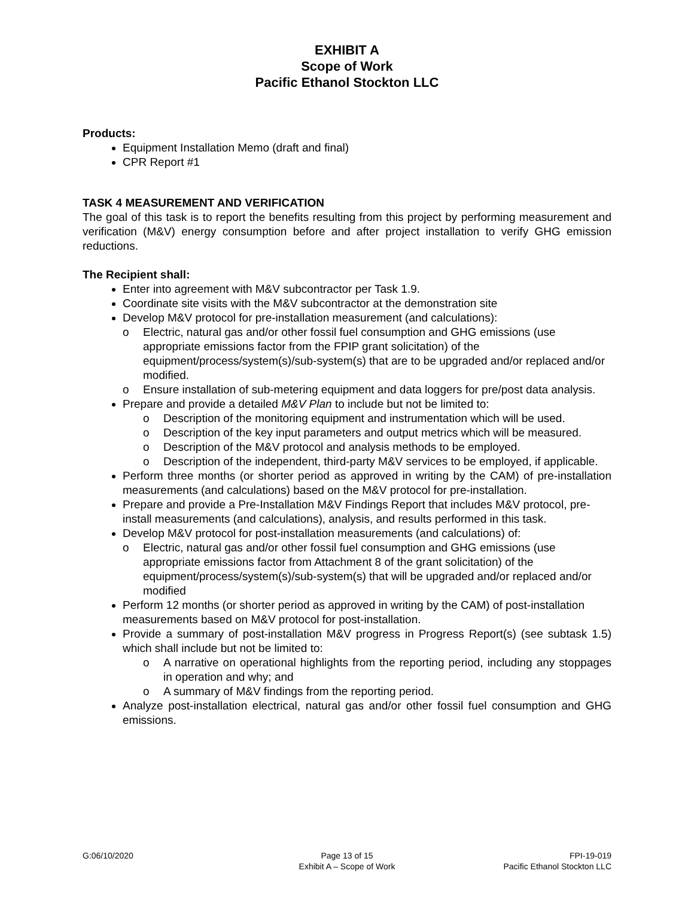EXHIBIT A
Scope of Work
Pacific Ethanol Stockton LLC
Products:
Equipment Installation Memo (draft and final)
CPR Report #1
TASK 4 MEASUREMENT AND VERIFICATION
The goal of this task is to report the benefits resulting from this project by performing measurement and verification (M&V) energy consumption before and after project installation to verify GHG emission reductions.
The Recipient shall:
Enter into agreement with M&V subcontractor per Task 1.9.
Coordinate site visits with the M&V subcontractor at the demonstration site
Develop M&V protocol for pre-installation measurement (and calculations):
o Electric, natural gas and/or other fossil fuel consumption and GHG emissions (use appropriate emissions factor from the FPIP grant solicitation) of the equipment/process/system(s)/sub-system(s) that are to be upgraded and/or replaced and/or modified.
o Ensure installation of sub-metering equipment and data loggers for pre/post data analysis.
Prepare and provide a detailed M&V Plan to include but not be limited to:
o Description of the monitoring equipment and instrumentation which will be used.
o Description of the key input parameters and output metrics which will be measured.
o Description of the M&V protocol and analysis methods to be employed.
o Description of the independent, third-party M&V services to be employed, if applicable.
Perform three months (or shorter period as approved in writing by the CAM) of pre-installation measurements (and calculations) based on the M&V protocol for pre-installation.
Prepare and provide a Pre-Installation M&V Findings Report that includes M&V protocol, pre-install measurements (and calculations), analysis, and results performed in this task.
Develop M&V protocol for post-installation measurements (and calculations) of:
o Electric, natural gas and/or other fossil fuel consumption and GHG emissions (use appropriate emissions factor from Attachment 8 of the grant solicitation) of the equipment/process/system(s)/sub-system(s) that will be upgraded and/or replaced and/or modified
Perform 12 months (or shorter period as approved in writing by the CAM) of post-installation measurements based on M&V protocol for post-installation.
Provide a summary of post-installation M&V progress in Progress Report(s) (see subtask 1.5) which shall include but not be limited to:
o A narrative on operational highlights from the reporting period, including any stoppages in operation and why; and
o A summary of M&V findings from the reporting period.
Analyze post-installation electrical, natural gas and/or other fossil fuel consumption and GHG emissions.
G:06/10/2020 Page 13 of 15
Exhibit A – Scope of Work
FPI-19-019
Pacific Ethanol Stockton LLC